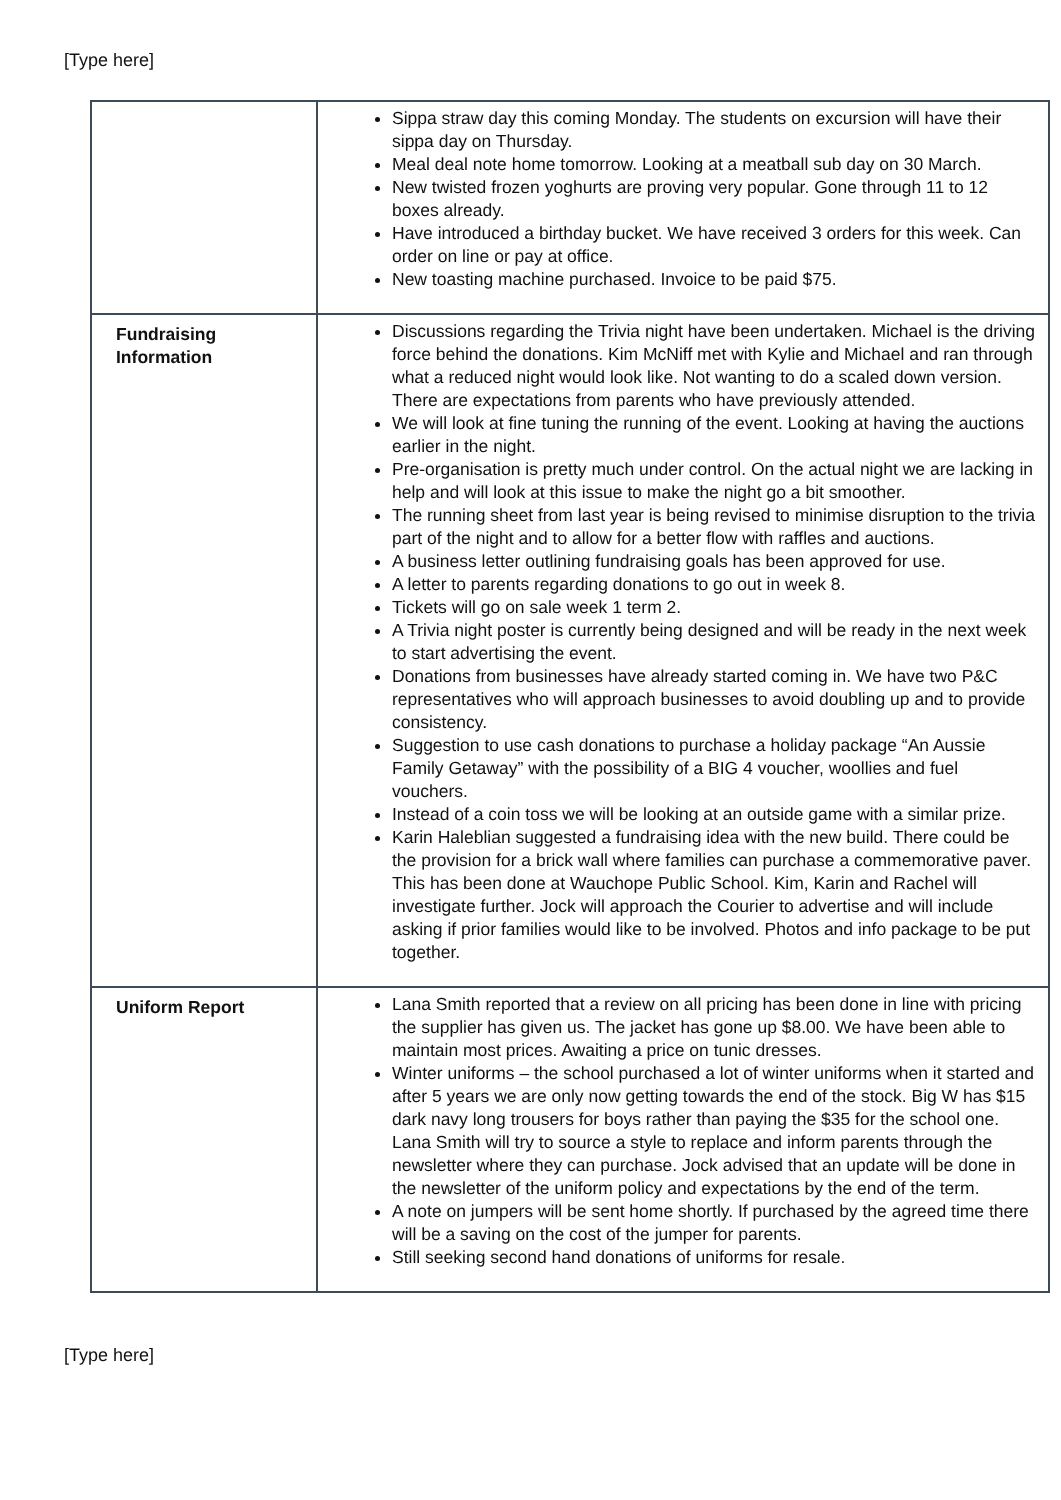[Type here]
| | Sippa straw day this coming Monday. The students on excursion will have their sippa day on Thursday. Meal deal note home tomorrow. Looking at a meatball sub day on 30 March. New twisted frozen yoghurts are proving very popular. Gone through 11 to 12 boxes already. Have introduced a birthday bucket. We have received 3 orders for this week. Can order on line or pay at office. New toasting machine purchased. Invoice to be paid $75. |
| Fundraising Information | Discussions regarding the Trivia night have been undertaken. Michael is the driving force behind the donations. Kim McNiff met with Kylie and Michael and ran through what a reduced night would look like. Not wanting to do a scaled down version. There are expectations from parents who have previously attended. We will look at fine tuning the running of the event. Looking at having the auctions earlier in the night. Pre-organisation is pretty much under control. On the actual night we are lacking in help and will look at this issue to make the night go a bit smoother. The running sheet from last year is being revised to minimise disruption to the trivia part of the night and to allow for a better flow with raffles and auctions. A business letter outlining fundraising goals has been approved for use. A letter to parents regarding donations to go out in week 8. Tickets will go on sale week 1 term 2. A Trivia night poster is currently being designed and will be ready in the next week to start advertising the event. Donations from businesses have already started coming in. We have two P&C representatives who will approach businesses to avoid doubling up and to provide consistency. Suggestion to use cash donations to purchase a holiday package “An Aussie Family Getaway” with the possibility of a BIG 4 voucher, woollies and fuel vouchers. Instead of a coin toss we will be looking at an outside game with a similar prize. Karin Haleblian suggested a fundraising idea with the new build. There could be the provision for a brick wall where families can purchase a commemorative paver. This has been done at Wauchope Public School. Kim, Karin and Rachel will investigate further. Jock will approach the Courier to advertise and will include asking if prior families would like to be involved. Photos and info package to be put together. |
| Uniform Report | Lana Smith reported that a review on all pricing has been done in line with pricing the supplier has given us. The jacket has gone up $8.00. We have been able to maintain most prices. Awaiting a price on tunic dresses. Winter uniforms – the school purchased a lot of winter uniforms when it started and after 5 years we are only now getting towards the end of the stock. Big W has $15 dark navy long trousers for boys rather than paying the $35 for the school one. Lana Smith will try to source a style to replace and inform parents through the newsletter where they can purchase. Jock advised that an update will be done in the newsletter of the uniform policy and expectations by the end of the term. A note on jumpers will be sent home shortly. If purchased by the agreed time there will be a saving on the cost of the jumper for parents. Still seeking second hand donations of uniforms for resale. |
[Type here]